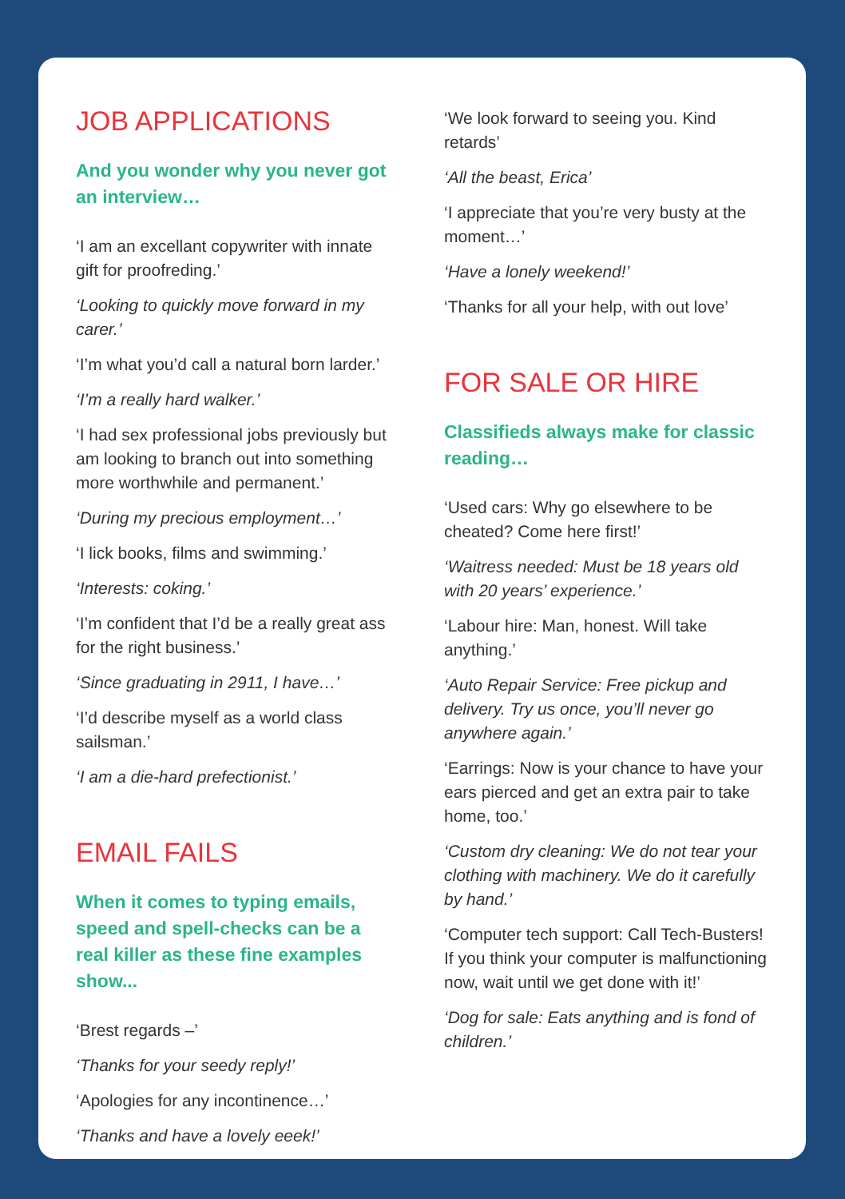JOB APPLICATIONS
And you wonder why you never got an interview…
‘I am an excellant copywriter with innate gift for proofreding.’
‘Looking to quickly move forward in my carer.’
‘I’m what you’d call a natural born larder.’
‘I’m a really hard walker.’
‘I had sex professional jobs previously but am looking to branch out into something more worthwhile and permanent.’
‘During my precious employment…’
‘I lick books, films and swimming.’
‘Interests: coking.’
‘I’m confident that I’d be a really great ass for the right business.’
‘Since graduating in 2911, I have…’
‘I’d describe myself as a world class sailsman.’
‘I am a die-hard prefectionist.’
EMAIL FAILS
When it comes to typing emails, speed and spell-checks can be a real killer as these fine examples show...
‘Brest regards –’
‘Thanks for your seedy reply!’
‘Apologies for any incontinence…’
‘Thanks and have a lovely eeek!’
‘We look forward to seeing you. Kind retards’
‘All the beast, Erica’
‘I appreciate that you’re very busty at the moment…’
‘Have a lonely weekend!’
‘Thanks for all your help, with out love’
FOR SALE OR HIRE
Classifieds always make for classic reading…
‘Used cars: Why go elsewhere to be cheated? Come here first!’
‘Waitress needed: Must be 18 years old with 20 years’ experience.’
‘Labour hire: Man, honest. Will take anything.’
‘Auto Repair Service: Free pickup and delivery. Try us once, you’ll never go anywhere again.’
‘Earrings: Now is your chance to have your ears pierced and get an extra pair to take home, too.’
‘Custom dry cleaning: We do not tear your clothing with machinery. We do it carefully by hand.’
‘Computer tech support: Call Tech-Busters! If you think your computer is malfunctioning now, wait until we get done with it!’
‘Dog for sale: Eats anything and is fond of children.’